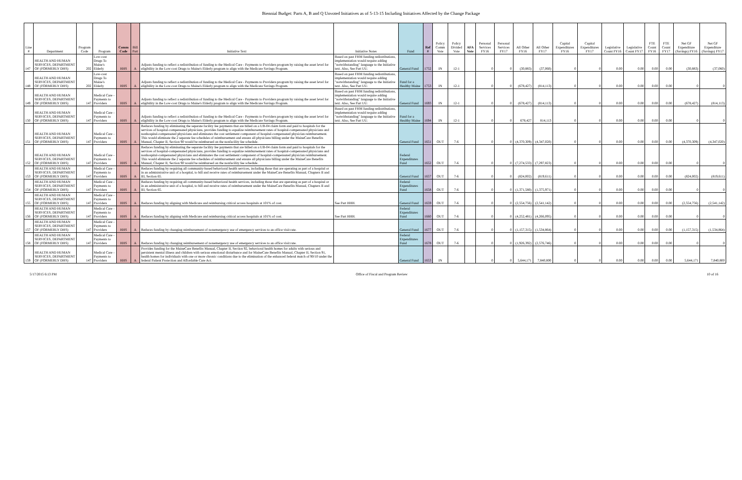Biennial Budget: Parts A, B and Q Unvoted Initiatives as of 5-13-15 Including Initiatives Affected by the Change Package
| Line # | Department | Program Code | Program | Comm Code | Bill Part | Initiative Text | Initiative Notes | Fund | Ref # | Policy Comm Vote | Policy Divided Vote | AFA Vote | Personal Services FY16 | Personal Services FY17 | All Other FY16 | All Other FY17 | Capital Expenditures FY16 | Capital Expenditures FY17 | Legislative Count FY16 | Legislative Count FY17 | FTE Count FY16 | FTE Count FY17 | Net GF Expenditure (Savings) FY16 | Net GF Expenditure (Savings) FY17 |
| --- | --- | --- | --- | --- | --- | --- | --- | --- | --- | --- | --- | --- | --- | --- | --- | --- | --- | --- | --- | --- | --- | --- | --- | --- |
| 147 | HEALTH AND HUMAN SERVICES, DEPARTMENT OF (FORMERLY DHS) | 202 | Low-cost Drugs To Maine's Elderly | HHS | A | Adjusts funding to reflect a redistribution of funding to the Medical Care - Payments to Providers program by raising the asset level for eligibility in the Low-cost Drugs to Maine's Elderly program to align with the Medicare Savings Program. | Based on past FHM funding redistributions, implementation would require adding "notwithstanding" language to the Initiative text. Also, See Part UU. | General Fund | 1752 | IN | 12-1 | | 0 | 0 | (30,883) | (37,060) | 0 | 0 | 0.00 | 0.00 | 0.00 | 0.00 | (30,883) | (37,060) |
| 148 | HEALTH AND HUMAN SERVICES, DEPARTMENT OF (FORMERLY DHS) | 202 | Low-cost Drugs To Maine's Elderly | HHS | A | Adjusts funding to reflect a redistribution of funding to the Medical Care - Payments to Providers program by raising the asset level for eligibility in the Low-cost Drugs to Maine's Elderly program to align with the Medicare Savings Program. | Based on past FHM funding redistributions, implementation would require adding "notwithstanding" language to the Initiative text. Also, See Part UU. | Fund for a Healthy Maine | 1753 | IN | 12-1 | | 0 | 0 | (678,427) | (814,113) | 0 | 0 | 0.00 | 0.00 | 0.00 | 0.00 | 0 | 0 |
| 149 | HEALTH AND HUMAN SERVICES, DEPARTMENT OF (FORMERLY DHS) | 147 | Medical Care - Payments to Providers | HHS | A | Adjusts funding to reflect a redistribution of funding to the Medical Care - Payments to Providers program by raising the asset level for eligibility in the Low-cost Drugs to Maine's Elderly program to align with the Medicare Savings Program. | Based on past FHM funding redistributions, implementation would require adding "notwithstanding" language to the Initiative text. Also, See Part UU. | General Fund | 1693 | IN | 12-1 | | 0 | 0 | (678,427) | (814,113) | 0 | 0 | 0.00 | 0.00 | 0.00 | 0.00 | (678,427) | (814,113) |
| 150 | HEALTH AND HUMAN SERVICES, DEPARTMENT OF (FORMERLY DHS) | 147 | Medical Care - Payments to Providers | HHS | A | Adjusts funding to reflect a redistribution of funding to the Medical Care - Payments to Providers program by raising the asset level for eligibility in the Low-cost Drugs to Maine's Elderly program to align with the Medicare Savings Program. | Based on past FHM funding redistributions, implementation would require adding "notwithstanding" language to the Initiative text. Also, See Part UU. | Fund for a Healthy Maine | 1694 | IN | 12-1 | | 0 | 0 | 678,427 | 814,113 | 0 | 0 | 0.00 | 0.00 | 0.00 | 0.00 | 0 | 0 |
| 151 | HEALTH AND HUMAN SERVICES, DEPARTMENT OF (FORMERLY DHS) | 147 | Medical Care - Payments to Providers | HHS | A | Reduces funding by eliminating the separate facility fee payments that are billed on a UB-04 claim form and paid to hospitals for the services of hospital-compensated physicians, provides funding to equalize reimbursement rates of hospital-compensated physicians and nonhospital-compensated physicians and eliminates the cost settlement component of hospital-compensated physician reimbursement. This would eliminate the 2 separate fee schedules of reimbursement and ensure all physicians billing under the MaineCare Benefits Manual, Chapter II, Section 90 would be reimbursed on the nonfacility fee schedule. | | General Fund | 1651 | OUT | 7-6 | | 0 | 0 | (4,370,309) | (4,347,020) | 0 | 0 | 0.00 | 0.00 | 0.00 | 0.00 | (4,370,309) | (4,347,020) |
| 152 | HEALTH AND HUMAN SERVICES, DEPARTMENT OF (FORMERLY DHS) | 147 | Medical Care - Payments to Providers | HHS | A | Reduces funding by eliminating the separate facility fee payments that are billed on a UB-04 claim form and paid to hospitals for the services of hospital-compensated physicians, provides funding to equalize reimbursement rates of hospital-compensated physicians and nonhospital-compensated physicians and eliminates the cost settlement component of hospital-compensated physician reimbursement. This would eliminate the 2 separate fee schedules of reimbursement and ensure all physicians billing under the MaineCare Benefits Manual, Chapter II, Section 90 would be reimbursed on the nonfacility fee schedule. | | Federal Expenditures Fund | 1652 | OUT | 7-6 | | 0 | 0 | (7,274,533) | (7,297,823) | 0 | 0 | 0.00 | 0.00 | 0.00 | 0.00 | 0 | 0 |
| 153 | HEALTH AND HUMAN SERVICES, DEPARTMENT OF (FORMERLY DHS) | 147 | Medical Care - Payments to Providers | HHS | A | Reduces funding by requiring all community-based behavioral health services, including those that are operating as part of a hospital or in an administrative unit of a hospital, to bill and receive rates of reimbursement under the MaineCare Benefits Manual, Chapters II and III, Section 65. | | General Fund | 1657 | OUT | 7-6 | | 0 | 0 | (824,002) | (819,611) | 0 | 0 | 0.00 | 0.00 | 0.00 | 0.00 | (824,002) | (819,611) |
| 154 | HEALTH AND HUMAN SERVICES, DEPARTMENT OF (FORMERLY DHS) | 147 | Medical Care - Payments to Providers | HHS | A | Reduces funding by requiring all community-based behavioral health services, including those that are operating as part of a hospital or in an administrative unit of a hospital, to bill and receive rates of reimbursement under the MaineCare Benefits Manual, Chapters II and III, Section 65. | | Federal Expenditures Fund | 1658 | OUT | 7-6 | | 0 | 0 | (1,371,580) | (1,375,971) | 0 | 0 | 0.00 | 0.00 | 0.00 | 0.00 | 0 | 0 |
| 155 | HEALTH AND HUMAN SERVICES, DEPARTMENT OF (FORMERLY DHS) | 147 | Medical Care - Payments to Providers | HHS | A | Reduces funding by aligning with Medicare and reimbursing critical access hospitals at 101% of cost. | See Part HHH. | General Fund | 1659 | OUT | 7-6 | | 0 | 0 | (2,554,756) | (2,541,142) | 0 | 0 | 0.00 | 0.00 | 0.00 | 0.00 | (2,554,756) | (2,541,142) |
| 156 | HEALTH AND HUMAN SERVICES, DEPARTMENT OF (FORMERLY DHS) | 147 | Medical Care - Payments to Providers | HHS | A | Reduces funding by aligning with Medicare and reimbursing critical access hospitals at 101% of cost. | See Part HHH. | Federal Expenditures Fund | 1660 | OUT | 7-6 | | 0 | 0 | (4,252,481) | (4,266,095) | 0 | 0 | 0.00 | 0.00 | 0.00 | 0.00 | 0 | 0 |
| 157 | HEALTH AND HUMAN SERVICES, DEPARTMENT OF (FORMERLY DHS) | 147 | Medical Care - Payments to Providers | HHS | A | Reduces funding by changing reimbursement of nonemergency use of emergency services to an office visit rate. | | General Fund | 1677 | OUT | 7-6 | | 0 | 0 | (1,157,315) | (1,534,864) | 0 | 0 | 0.00 | 0.00 | 0.00 | 0.00 | (1,157,315) | (1,534,864) |
| 158 | HEALTH AND HUMAN SERVICES, DEPARTMENT OF (FORMERLY DHS) | 147 | Medical Care - Payments to Providers | HHS | A | Reduces funding by changing reimbursement of nonemergency use of emergency services to an office visit rate. | | Federal Expenditures Fund | 1678 | OUT | 7-6 | | 0 | 0 | (1,926,392) | (2,576,746) | 0 | 0 | 0.00 | 0.00 | 0.00 | 0.00 | 0 | 0 |
| 159 | HEALTH AND HUMAN SERVICES, DEPARTMENT OF (FORMERLY DHS) | 147 | Medical Care - Payments to Providers | HHS | A | Provides funding for the MaineCare Benefits Manual, Chapter II, Section 92, behavioral health homes for adults with serious and persistent mental illness and children with serious emotional disturbance and for MaineCare Benefits Manual, Chapter II, Section 91, health homes for individuals with one or more chronic conditions due to the elimination of the enhanced federal match of 90/10 under the federal Patient Protection and Affordable Care Act. | | General Fund | 1653 | IN | | | 0 | 0 | 5,644,171 | 7,840,800 | 0 | 0 | 0.00 | 0.00 | 0.00 | 0.00 | 5,644,171 | 7,840,800 |
5/17/2015 6:13 PM Office of Fiscal and Program Review 10 of 16